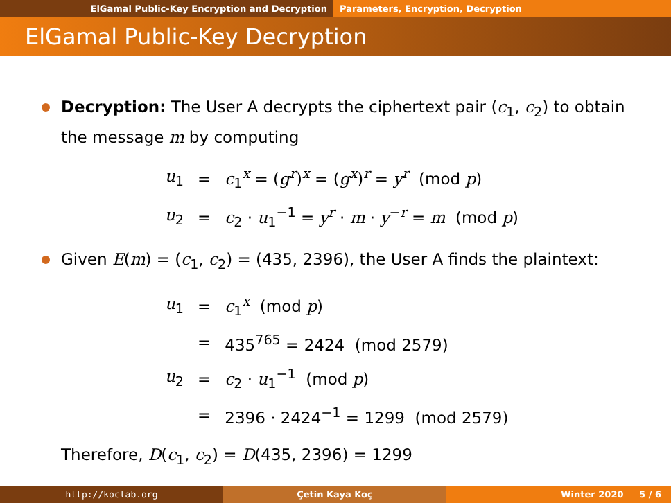ElGamal Public-Key Encryption and Decryption Parameters, Encryption, Decryption
ElGamal Public-Key Decryption
Decryption: The User A decrypts the ciphertext pair (c<sub>1</sub>, c<sub>2</sub>) to obtain the message m by computing
| u<sub>1</sub> | = | c<sub>1</sub><sup>x</sup> = ( g<sup>r</sup>)<sup>x</sup> = ( g<sup>x</sup>)<sup>r</sup> = y<sup>r</sup> (mod p ) |
| u<sub>2</sub> | = | c<sub>2</sub> · u<sub>1</sub><sup>−1</sup> = y<sup>r</sup> · m · y<sup>−r</sup> = m (mod p ) |
Given E(m) = (c<sub>1</sub>, c<sub>2</sub>) = (435, 2396), the User A finds the plaintext:
| u<sub>1</sub> | = | c<sub>1</sub><sup>x</sup> (mod p ) |
| | = | 435<sup>765</sup> = 2424 (mod 2579) |
| u<sub>2</sub> | = | c<sub>2</sub> · u<sub>1</sub><sup>−1</sup> (mod p ) |
| | = | 2396 · 2424<sup>−1</sup> = 1299 (mod 2579) |
Therefore, D(c<sub>1</sub>, c<sub>2</sub>) = D(435, 2396) = 1299
http://koclab.org Çetin Kaya Koç Winter 2020 5 / 6